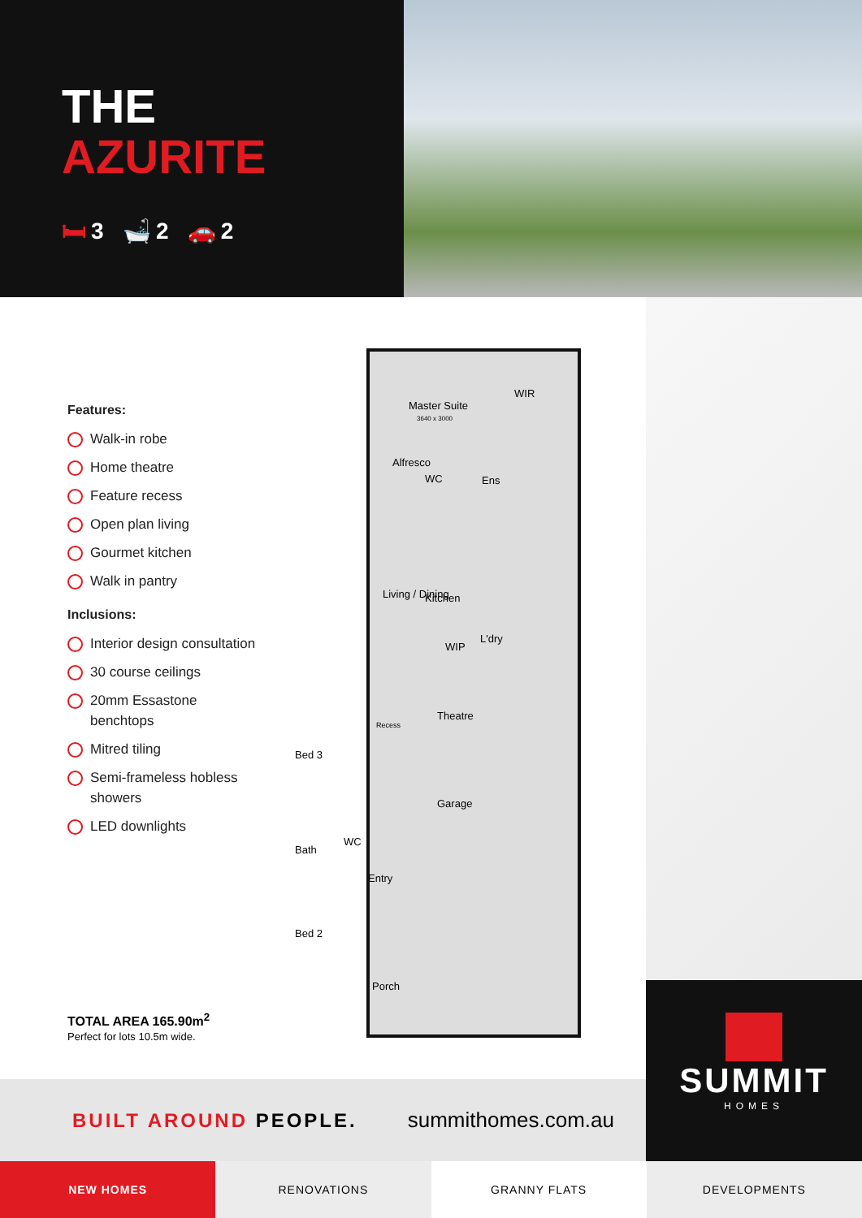THE
AZURITE
🛏 3 🛁 2 🚗 2
Features:
Walk-in robe
Home theatre
Feature recess
Open plan living
Gourmet kitchen
Walk in pantry
Inclusions:
Interior design consultation
30 course ceilings
20mm Essastone benchtops
Mitred tiling
Semi-frameless hobless showers
LED downlights
Master Suite
3640 x 3000
WIR
WC
Ens
Alfresco
Living / Dining
Kitchen
WIP
L'dry
Theatre
Garage
Bed 3
Bath
WC
Entry
Bed 2
Porch
Recess
TOTAL AREA 165.90m<sup>2</sup>
Perfect for lots 10.5m wide.
BUILT AROUND PEOPLE. summithomes.com.au
SUMMIT
HOMES
NEW HOMES RENOVATIONS GRANNY FLATS DEVELOPMENTS